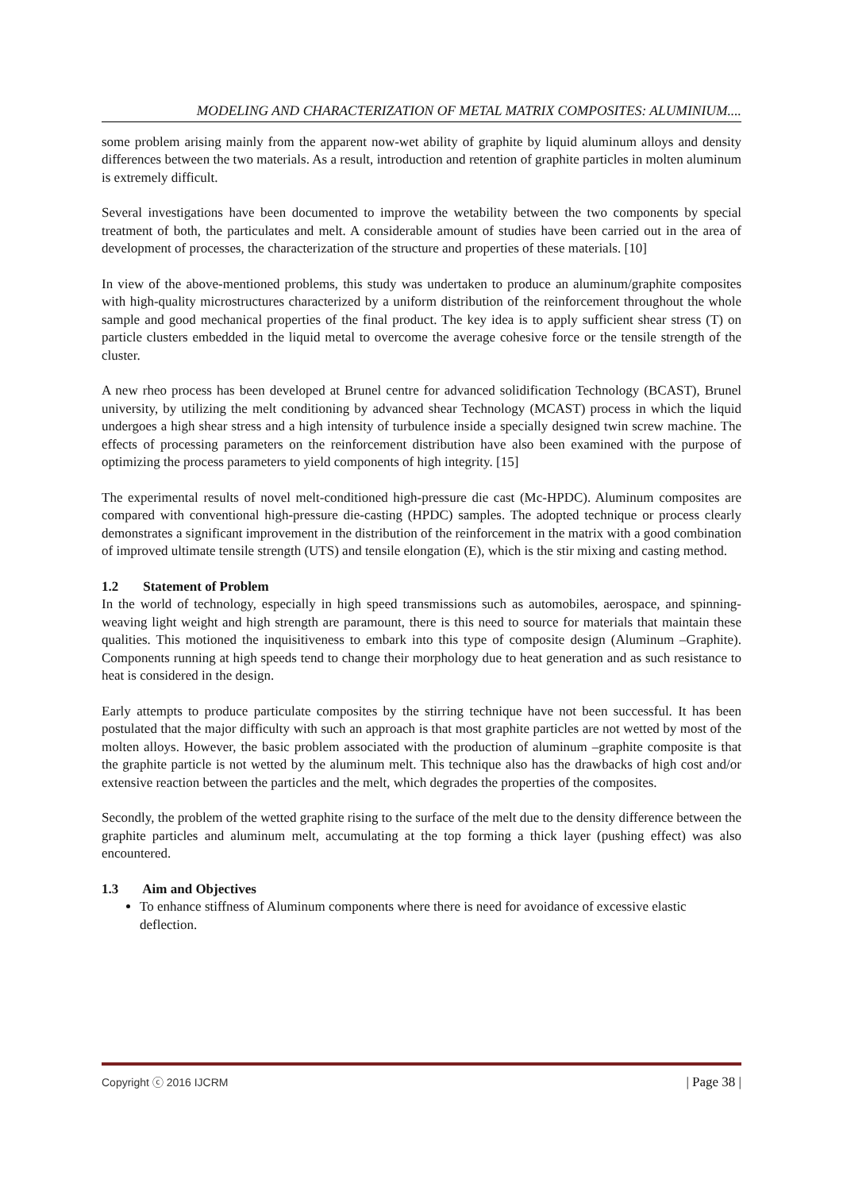MODELING AND CHARACTERIZATION OF METAL MATRIX COMPOSITES: ALUMINIUM....
some problem arising mainly from the apparent now-wet ability of graphite by liquid aluminum alloys and density differences between the two materials. As a result, introduction and retention of graphite particles in molten aluminum is extremely difficult.
Several investigations have been documented to improve the wetability between the two components by special treatment of both, the particulates and melt. A considerable amount of studies have been carried out in the area of development of processes, the characterization of the structure and properties of these materials. [10]
In view of the above-mentioned problems, this study was undertaken to produce an aluminum/graphite composites with high-quality microstructures characterized by a uniform distribution of the reinforcement throughout the whole sample and good mechanical properties of the final product. The key idea is to apply sufficient shear stress (T) on particle clusters embedded in the liquid metal to overcome the average cohesive force or the tensile strength of the cluster.
A new rheo process has been developed at Brunel centre for advanced solidification Technology (BCAST), Brunel university, by utilizing the melt conditioning by advanced shear Technology (MCAST) process in which the liquid undergoes a high shear stress and a high intensity of turbulence inside a specially designed twin screw machine. The effects of processing parameters on the reinforcement distribution have also been examined with the purpose of optimizing the process parameters to yield components of high integrity. [15]
The experimental results of novel melt-conditioned high-pressure die cast (Mc-HPDC). Aluminum composites are compared with conventional high-pressure die-casting (HPDC) samples. The adopted technique or process clearly demonstrates a significant improvement in the distribution of the reinforcement in the matrix with a good combination of improved ultimate tensile strength (UTS) and tensile elongation (E), which is the stir mixing and casting method.
1.2 Statement of Problem
In the world of technology, especially in high speed transmissions such as automobiles, aerospace, and spinning- weaving light weight and high strength are paramount, there is this need to source for materials that maintain these qualities. This motioned the inquisitiveness to embark into this type of composite design (Aluminum –Graphite). Components running at high speeds tend to change their morphology due to heat generation and as such resistance to heat is considered in the design.
Early attempts to produce particulate composites by the stirring technique have not been successful. It has been postulated that the major difficulty with such an approach is that most graphite particles are not wetted by most of the molten alloys. However, the basic problem associated with the production of aluminum –graphite composite is that the graphite particle is not wetted by the aluminum melt. This technique also has the drawbacks of high cost and/or extensive reaction between the particles and the melt, which degrades the properties of the composites.
Secondly, the problem of the wetted graphite rising to the surface of the melt due to the density difference between the graphite particles and aluminum melt, accumulating at the top forming a thick layer (pushing effect) was also encountered.
1.3 Aim and Objectives
To enhance stiffness of Aluminum components where there is need for avoidance of excessive elastic deflection.
Copyright ⓒ 2016 IJCRM | Page 38 |